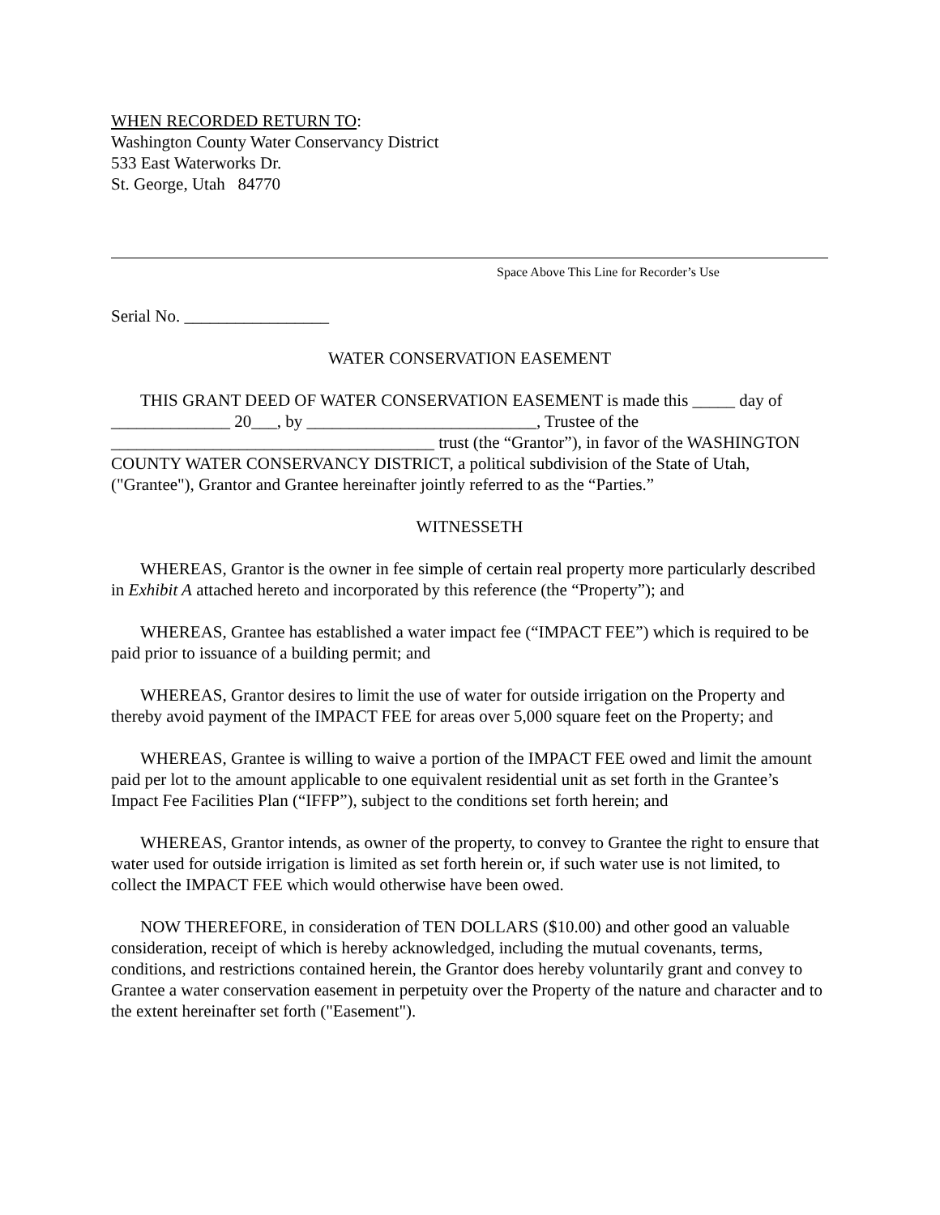WHEN RECORDED RETURN TO:
Washington County Water Conservancy District
533 East Waterworks Dr.
St. George, Utah 84770
Space Above This Line for Recorder’s Use
Serial No. _________________
WATER CONSERVATION EASEMENT
THIS GRANT DEED OF WATER CONSERVATION EASEMENT is made this _____ day of ______________ 20___, by ___________________________, Trustee of the ______________________________________ trust (the “Grantor”), in favor of the WASHINGTON COUNTY WATER CONSERVANCY DISTRICT, a political subdivision of the State of Utah, ("Grantee"), Grantor and Grantee hereinafter jointly referred to as the “Parties.”
WITNESSETH
WHEREAS, Grantor is the owner in fee simple of certain real property more particularly described in Exhibit A attached hereto and incorporated by this reference (the “Property”); and
WHEREAS, Grantee has established a water impact fee (“IMPACT FEE”) which is required to be paid prior to issuance of a building permit; and
WHEREAS, Grantor desires to limit the use of water for outside irrigation on the Property and thereby avoid payment of the IMPACT FEE for areas over 5,000 square feet on the Property; and
WHEREAS, Grantee is willing to waive a portion of the IMPACT FEE owed and limit the amount paid per lot to the amount applicable to one equivalent residential unit as set forth in the Grantee’s Impact Fee Facilities Plan (“IFFP”), subject to the conditions set forth herein; and
WHEREAS, Grantor intends, as owner of the property, to convey to Grantee the right to ensure that water used for outside irrigation is limited as set forth herein or, if such water use is not limited, to collect the IMPACT FEE which would otherwise have been owed.
NOW THEREFORE, in consideration of TEN DOLLARS ($10.00) and other good an valuable consideration, receipt of which is hereby acknowledged, including the mutual covenants, terms, conditions, and restrictions contained herein, the Grantor does hereby voluntarily grant and convey to Grantee a water conservation easement in perpetuity over the Property of the nature and character and to the extent hereinafter set forth ("Easement").